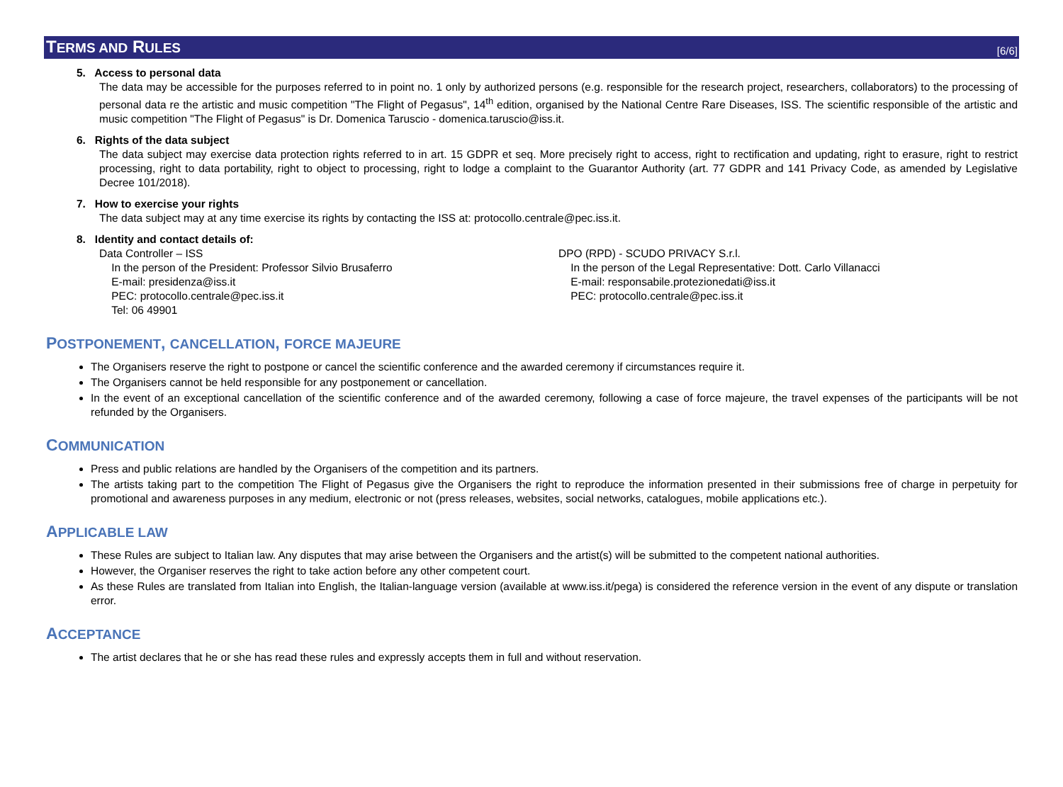TERMS AND RULES
[6/6]
5. Access to personal data
The data may be accessible for the purposes referred to in point no. 1 only by authorized persons (e.g. responsible for the research project, researchers, collaborators) to the processing of personal data re the artistic and music competition "The Flight of Pegasus", 14<sup>th</sup> edition, organised by the National Centre Rare Diseases, ISS. The scientific responsible of the artistic and music competition "The Flight of Pegasus" is Dr. Domenica Taruscio - domenica.taruscio@iss.it.
6. Rights of the data subject
The data subject may exercise data protection rights referred to in art. 15 GDPR et seq. More precisely right to access, right to rectification and updating, right to erasure, right to restrict processing, right to data portability, right to object to processing, right to lodge a complaint to the Guarantor Authority (art. 77 GDPR and 141 Privacy Code, as amended by Legislative Decree 101/2018).
7. How to exercise your rights
The data subject may at any time exercise its rights by contacting the ISS at: protocollo.centrale@pec.iss.it.
8. Identity and contact details of:
Data Controller – ISS
In the person of the President: Professor Silvio Brusaferro
E-mail: presidenza@iss.it
PEC: protocollo.centrale@pec.iss.it
Tel: 06 49901
DPO (RPD) - SCUDO PRIVACY S.r.l.
In the person of the Legal Representative: Dott. Carlo Villanacci
E-mail: responsabile.protezionedati@iss.it
PEC: protocollo.centrale@pec.iss.it
POSTPONEMENT, CANCELLATION, FORCE MAJEURE
The Organisers reserve the right to postpone or cancel the scientific conference and the awarded ceremony if circumstances require it.
The Organisers cannot be held responsible for any postponement or cancellation.
In the event of an exceptional cancellation of the scientific conference and of the awarded ceremony, following a case of force majeure, the travel expenses of the participants will be not refunded by the Organisers.
COMMUNICATION
Press and public relations are handled by the Organisers of the competition and its partners.
The artists taking part to the competition The Flight of Pegasus give the Organisers the right to reproduce the information presented in their submissions free of charge in perpetuity for promotional and awareness purposes in any medium, electronic or not (press releases, websites, social networks, catalogues, mobile applications etc.).
APPLICABLE LAW
These Rules are subject to Italian law. Any disputes that may arise between the Organisers and the artist(s) will be submitted to the competent national authorities.
However, the Organiser reserves the right to take action before any other competent court.
As these Rules are translated from Italian into English, the Italian-language version (available at www.iss.it/pega) is considered the reference version in the event of any dispute or translation error.
ACCEPTANCE
The artist declares that he or she has read these rules and expressly accepts them in full and without reservation.